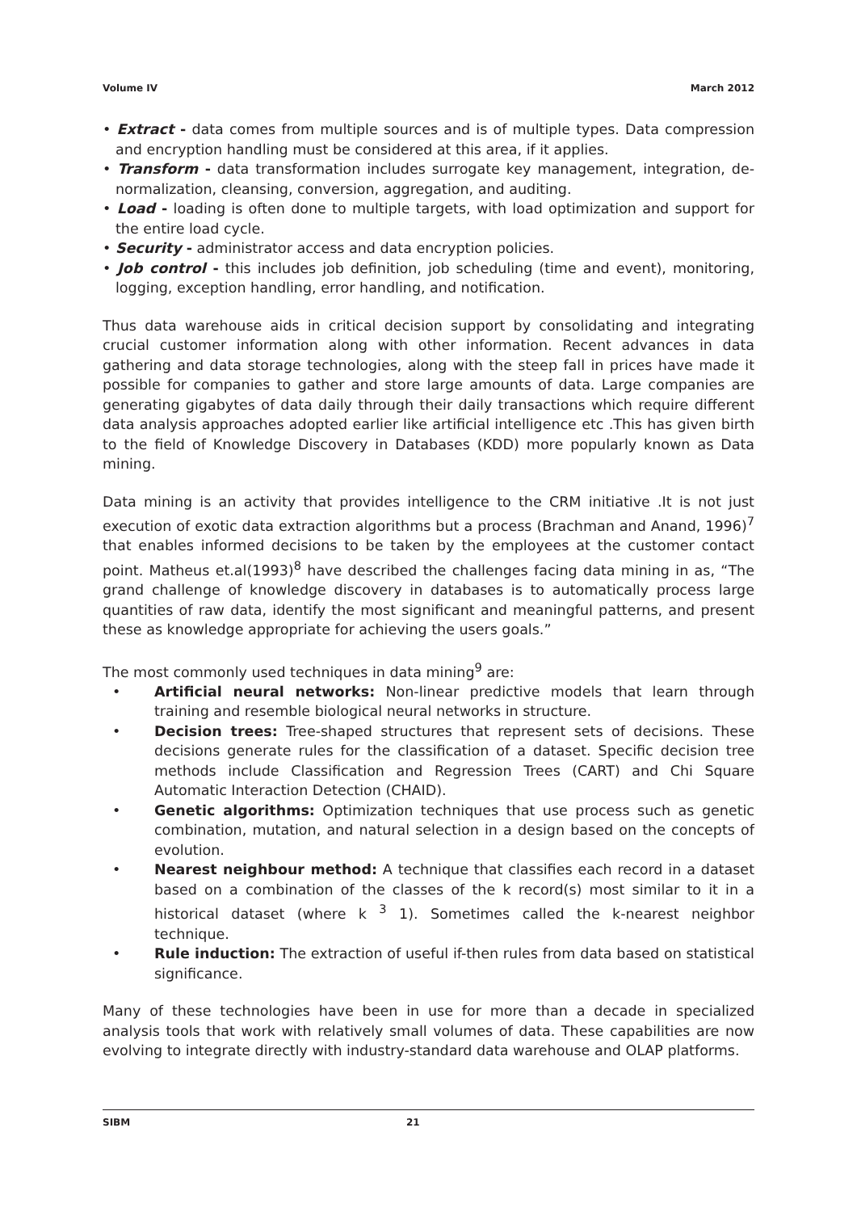Volume IV March 2012
• Extract - data comes from multiple sources and is of multiple types. Data compression and encryption handling must be considered at this area, if it applies.
• Transform - data transformation includes surrogate key management, integration, de-normalization, cleansing, conversion, aggregation, and auditing.
• Load - loading is often done to multiple targets, with load optimization and support for the entire load cycle.
• Security - administrator access and data encryption policies.
• Job control - this includes job definition, job scheduling (time and event), monitoring, logging, exception handling, error handling, and notification.
Thus data warehouse aids in critical decision support by consolidating and integrating crucial customer information along with other information. Recent advances in data gathering and data storage technologies, along with the steep fall in prices have made it possible for companies to gather and store large amounts of data. Large companies are generating gigabytes of data daily through their daily transactions which require different data analysis approaches adopted earlier like artificial intelligence etc .This has given birth to the field of Knowledge Discovery in Databases (KDD) more popularly known as Data mining.
Data mining is an activity that provides intelligence to the CRM initiative .It is not just execution of exotic data extraction algorithms but a process (Brachman and Anand, 1996)<sup>7</sup> that enables informed decisions to be taken by the employees at the customer contact point. Matheus et.al(1993)<sup>8</sup> have described the challenges facing data mining in as, “The grand challenge of knowledge discovery in databases is to automatically process large quantities of raw data, identify the most significant and meaningful patterns, and present these as knowledge appropriate for achieving the users goals.”
The most commonly used techniques in data mining<sup>9</sup> are:
• Artificial neural networks: Non-linear predictive models that learn through training and resemble biological neural networks in structure.
• Decision trees: Tree-shaped structures that represent sets of decisions. These decisions generate rules for the classification of a dataset. Specific decision tree methods include Classification and Regression Trees (CART) and Chi Square Automatic Interaction Detection (CHAID).
• Genetic algorithms: Optimization techniques that use process such as genetic combination, mutation, and natural selection in a design based on the concepts of evolution.
• Nearest neighbour method: A technique that classifies each record in a dataset based on a combination of the classes of the k record(s) most similar to it in a historical dataset (where k <sup>3</sup> 1). Sometimes called the k-nearest neighbor technique.
• Rule induction: The extraction of useful if-then rules from data based on statistical significance.
Many of these technologies have been in use for more than a decade in specialized analysis tools that work with relatively small volumes of data. These capabilities are now evolving to integrate directly with industry-standard data warehouse and OLAP platforms.
SIBM 21